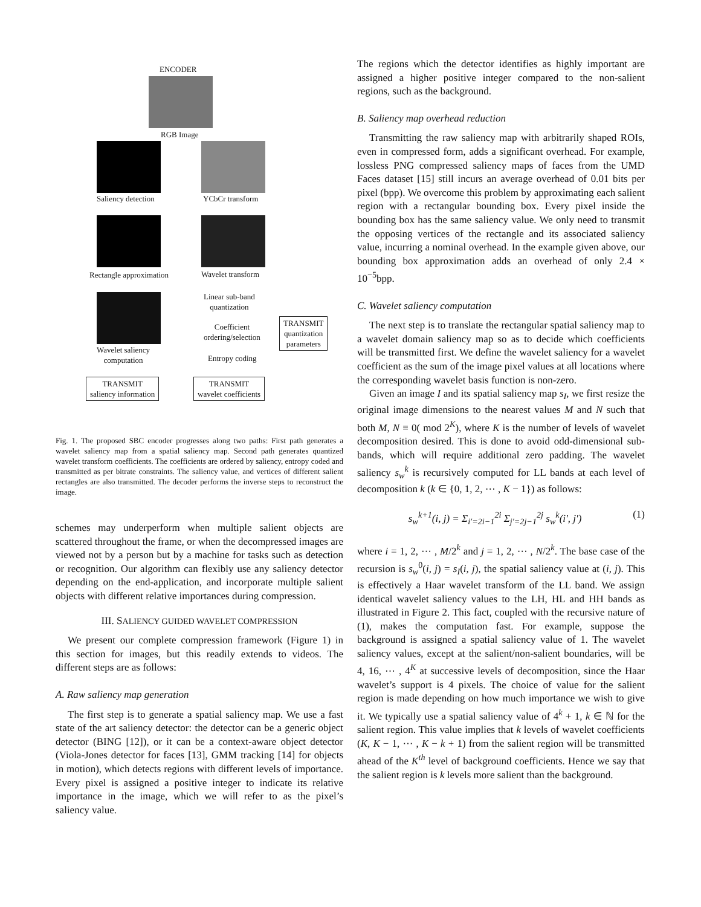ENCODER
RGB Image
Saliency detection YCbCr transform
Rectangle approximation Wavelet transform
Linear sub-band
quantization
Coefficient
ordering/selection
TRANSMIT
quantization
parameters
Wavelet saliency
computation
Entropy coding
TRANSMIT
saliency information
TRANSMIT
wavelet coefficients
Fig. 1. The proposed SBC encoder progresses along two paths: First path generates a wavelet saliency map from a spatial saliency map. Second path generates quantized wavelet transform coefficients. The coefficients are ordered by saliency, entropy coded and transmitted as per bitrate constraints. The saliency value, and vertices of different salient rectangles are also transmitted. The decoder performs the inverse steps to reconstruct the image.
schemes may underperform when multiple salient objects are scattered throughout the frame, or when the decompressed images are viewed not by a person but by a machine for tasks such as detection or recognition. Our algorithm can flexibly use any saliency detector depending on the end-application, and incorporate multiple salient objects with different relative importances during compression.
III. SALIENCY GUIDED WAVELET COMPRESSION
We present our complete compression framework (Figure 1) in this section for images, but this readily extends to videos. The different steps are as follows:
A. Raw saliency map generation
The first step is to generate a spatial saliency map. We use a fast state of the art saliency detector: the detector can be a generic object detector (BING [12]), or it can be a context-aware object detector (Viola-Jones detector for faces [13], GMM tracking [14] for objects in motion), which detects regions with different levels of importance. Every pixel is assigned a positive integer to indicate its relative importance in the image, which we will refer to as the pixel’s saliency value.
The regions which the detector identifies as highly important are assigned a higher positive integer compared to the non-salient regions, such as the background.
B. Saliency map overhead reduction
Transmitting the raw saliency map with arbitrarily shaped ROIs, even in compressed form, adds a significant overhead. For example, lossless PNG compressed saliency maps of faces from the UMD Faces dataset [15] still incurs an average overhead of 0.01 bits per pixel (bpp). We overcome this problem by approximating each salient region with a rectangular bounding box. Every pixel inside the bounding box has the same saliency value. We only need to transmit the opposing vertices of the rectangle and its associated saliency value, incurring a nominal overhead. In the example given above, our bounding box approximation adds an overhead of only 2.4 × 10<sup>−5</sup>bpp.
C. Wavelet saliency computation
The next step is to translate the rectangular spatial saliency map to a wavelet domain saliency map so as to decide which coefficients will be transmitted first. We define the wavelet saliency for a wavelet coefficient as the sum of the image pixel values at all locations where the corresponding wavelet basis function is non-zero.
Given an image I and its spatial saliency map s<sub>I</sub>, we first resize the original image dimensions to the nearest values M and N such that both M, N ≡ 0( mod 2<sup>K</sup>), where K is the number of levels of wavelet decomposition desired. This is done to avoid odd-dimensional sub-bands, which will require additional zero padding. The wavelet saliency s<sub>w</sub><sup>k</sup> is recursively computed for LL bands at each level of decomposition k (k ∈ {0, 1, 2, ⋯ , K − 1}) as follows:
s<sub>w</sub><sup>k+1</sup>(i, j) = Σ<sub>i′=2i−1</sub><sup>2i</sup> Σ<sub>j′=2j−1</sub><sup>2j</sup> s<sub>w</sub><sup>k</sup>(i′, j′) (1)
where i = 1, 2, ⋯ , M/2<sup>k</sup> and j = 1, 2, ⋯ , N/2<sup>k</sup>. The base case of the recursion is s<sub>w</sub><sup>0</sup>(i, j) = s<sub>I</sub>(i, j), the spatial saliency value at (i, j). This is effectively a Haar wavelet transform of the LL band. We assign identical wavelet saliency values to the LH, HL and HH bands as illustrated in Figure 2. This fact, coupled with the recursive nature of (1), makes the computation fast. For example, suppose the background is assigned a spatial saliency value of 1. The wavelet saliency values, except at the salient/non-salient boundaries, will be 4, 16, ⋯ , 4<sup>K</sup> at successive levels of decomposition, since the Haar wavelet’s support is 4 pixels. The choice of value for the salient region is made depending on how much importance we wish to give it. We typically use a spatial saliency value of 4<sup>k</sup> + 1, k ∈ ℕ for the salient region. This value implies that k levels of wavelet coefficients (K, K − 1, ⋯ , K − k + 1) from the salient region will be transmitted ahead of the K<sup>th</sup> level of background coefficients. Hence we say that the salient region is k levels more salient than the background.